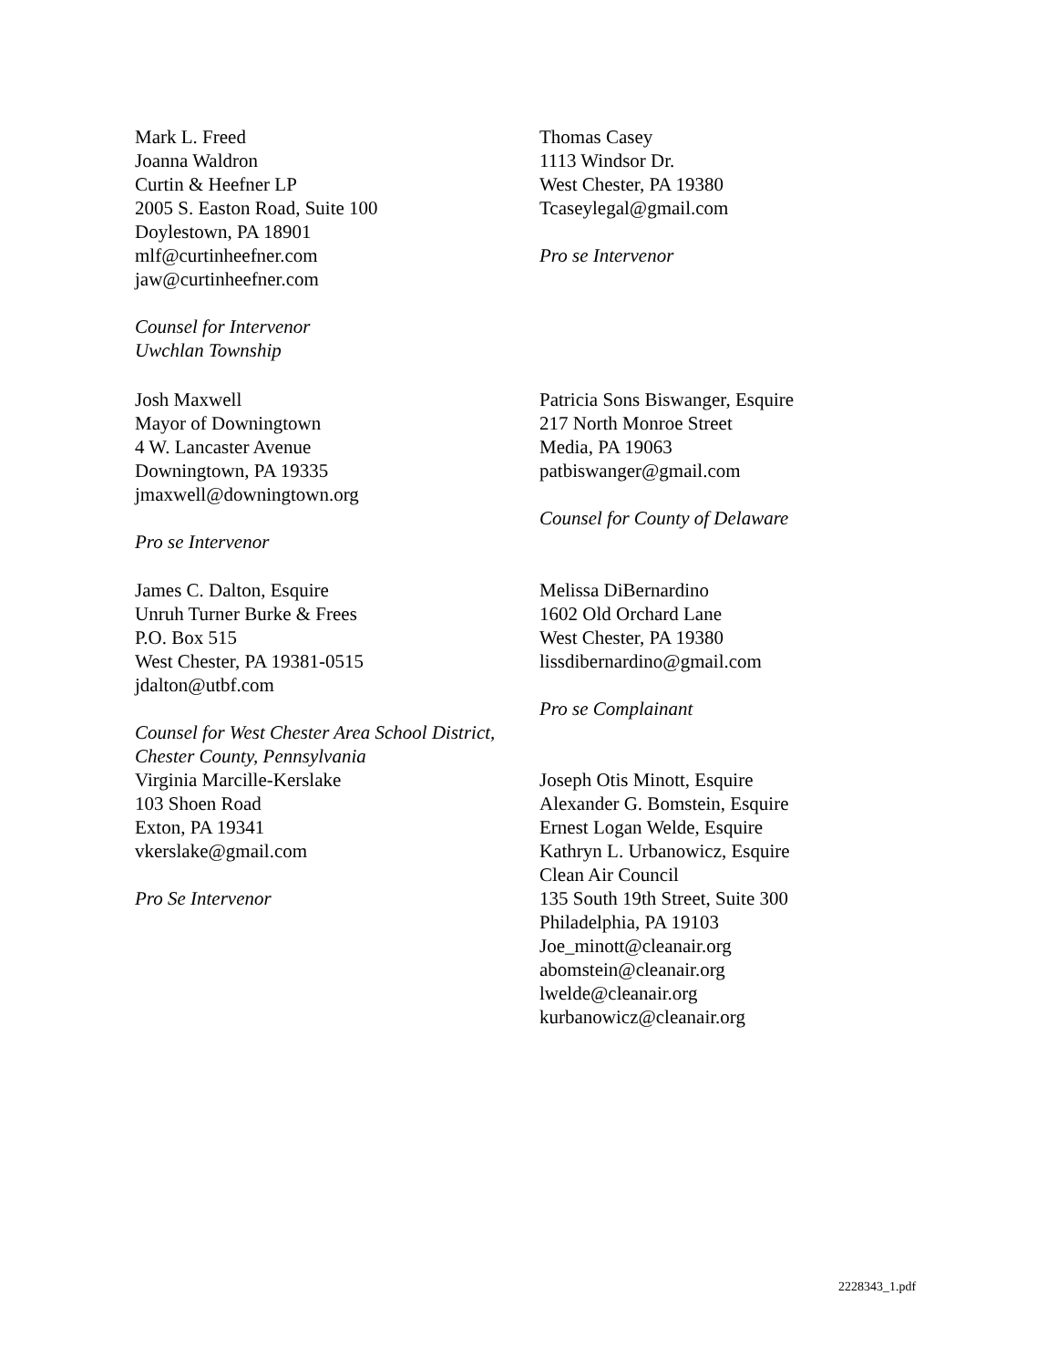Mark L. Freed
Joanna Waldron
Curtin & Heefner LP
2005 S. Easton Road, Suite 100
Doylestown, PA 18901
mlf@curtinheefner.com
jaw@curtinheefner.com
Counsel for Intervenor
Uwchlan Township
Thomas Casey
1113 Windsor Dr.
West Chester, PA 19380
Tcaseylegal@gmail.com
Pro se Intervenor
Josh Maxwell
Mayor of Downingtown
4 W. Lancaster Avenue
Downingtown, PA 19335
jmaxwell@downingtown.org
Pro se Intervenor
Patricia Sons Biswanger, Esquire
217 North Monroe Street
Media, PA 19063
patbiswanger@gmail.com
Counsel for County of Delaware
James C. Dalton, Esquire
Unruh Turner Burke & Frees
P.O. Box 515
West Chester, PA 19381-0515
jdalton@utbf.com
Counsel for West Chester Area School District,
Chester County, Pennsylvania
Virginia Marcille-Kerslake
103 Shoen Road
Exton, PA 19341
vkerslake@gmail.com
Pro Se Intervenor
Melissa DiBernardino
1602 Old Orchard Lane
West Chester, PA 19380
lissdibernardino@gmail.com
Pro se Complainant
Joseph Otis Minott, Esquire
Alexander G. Bomstein, Esquire
Ernest Logan Welde, Esquire
Kathryn L. Urbanowicz, Esquire
Clean Air Council
135 South 19th Street, Suite 300
Philadelphia, PA 19103
Joe_minott@cleanair.org
abomstein@cleanair.org
lwelde@cleanair.org
kurbanowicz@cleanair.org
2228343_1.pdf